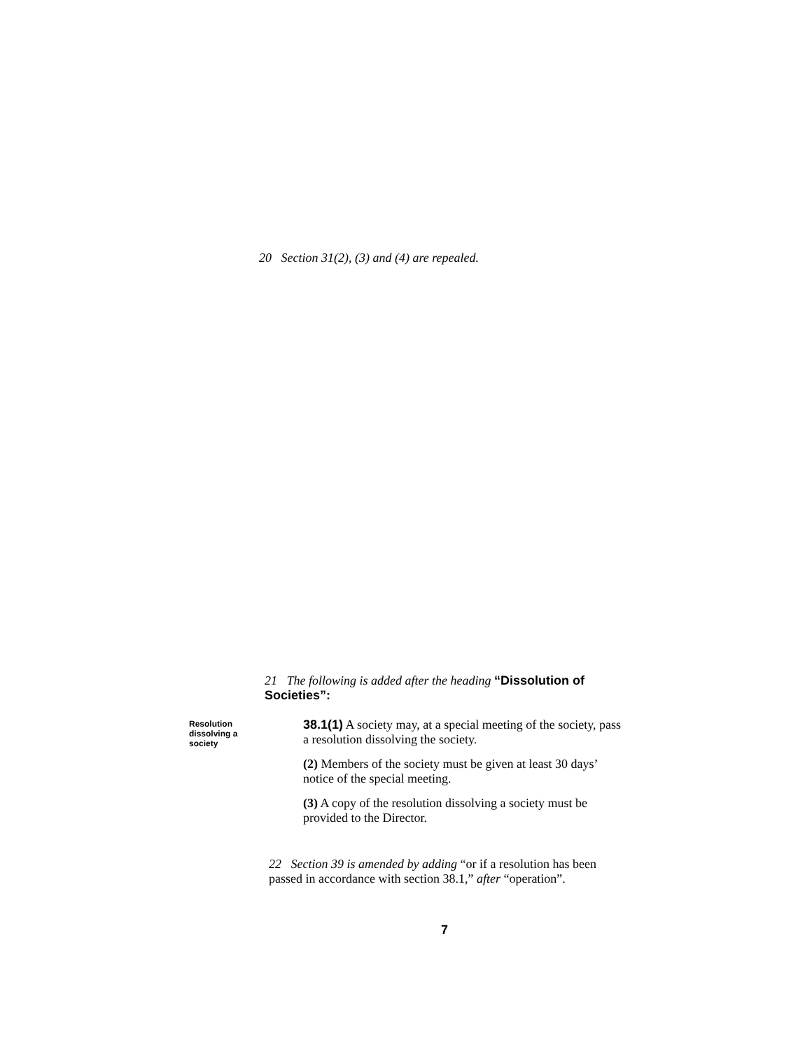20 Section 31(2), (3) and (4) are repealed.
21 The following is added after the heading “Dissolution of Societies”:
Resolution dissolving a society
38.1(1) A society may, at a special meeting of the society, pass a resolution dissolving the society.
(2) Members of the society must be given at least 30 days’ notice of the special meeting.
(3) A copy of the resolution dissolving a society must be provided to the Director.
22 Section 39 is amended by adding “or if a resolution has been passed in accordance with section 38.1,” after “operation”.
7